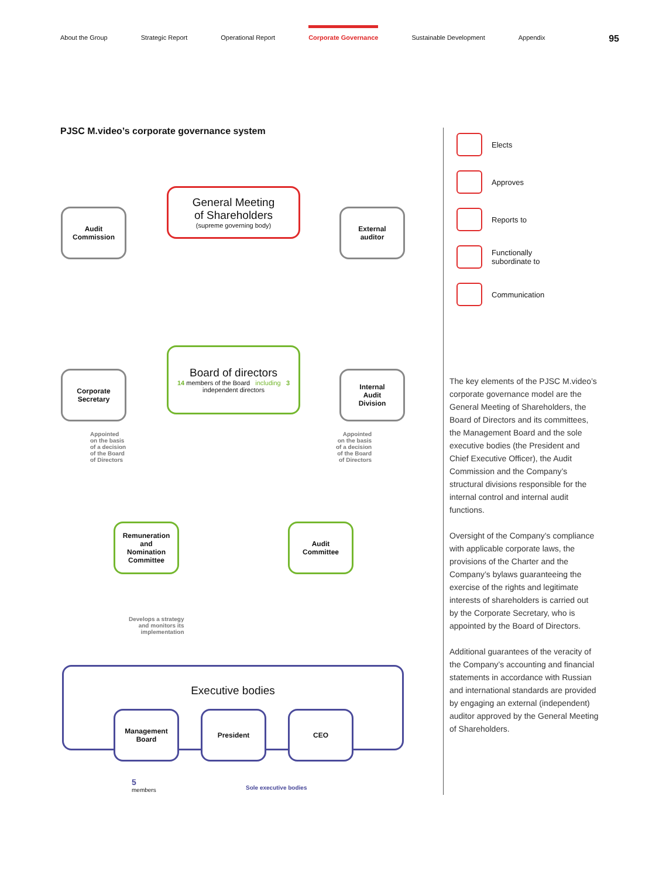About the Group Strategic Report Operational Report Corporate Governance Sustainable Development Appendix
95
PJSC M.video’s corporate governance system
Audit
Commission
General Meeting
of Shareholders
(supreme governing body)
External
auditor
Corporate
Secretary
Board of directors
14 members of the Board including 3 independent directors
Internal
Audit
Division
Appointed
on the basis
of a decision
of the Board
of Directors
Appointed
on the basis
of a decision
of the Board
of Directors
Remuneration
and
Nomination
Committee
Audit
Committee
Develops a strategy
and monitors its
implementation
Executive bodies
Management
Board
President CEO
5
members
Sole executive bodies
Elects
Approves
Reports to
Functionally
subordinate to
Communication
The key elements of the PJSC M.video’s corporate governance model are the General Meeting of Shareholders, the Board of Directors and its committees, the Management Board and the sole executive bodies (the President and Chief Executive Officer), the Audit Commission and the Company’s structural divisions responsible for the internal control and internal audit functions.
Oversight of the Company’s compliance with applicable corporate laws, the provisions of the Charter and the Company’s bylaws guaranteeing the exercise of the rights and legitimate interests of shareholders is carried out by the Corporate Secretary, who is appointed by the Board of Directors.
Additional guarantees of the veracity of the Company’s accounting and financial statements in accordance with Russian and international standards are provided by engaging an external (independent) auditor approved by the General Meeting of Shareholders.